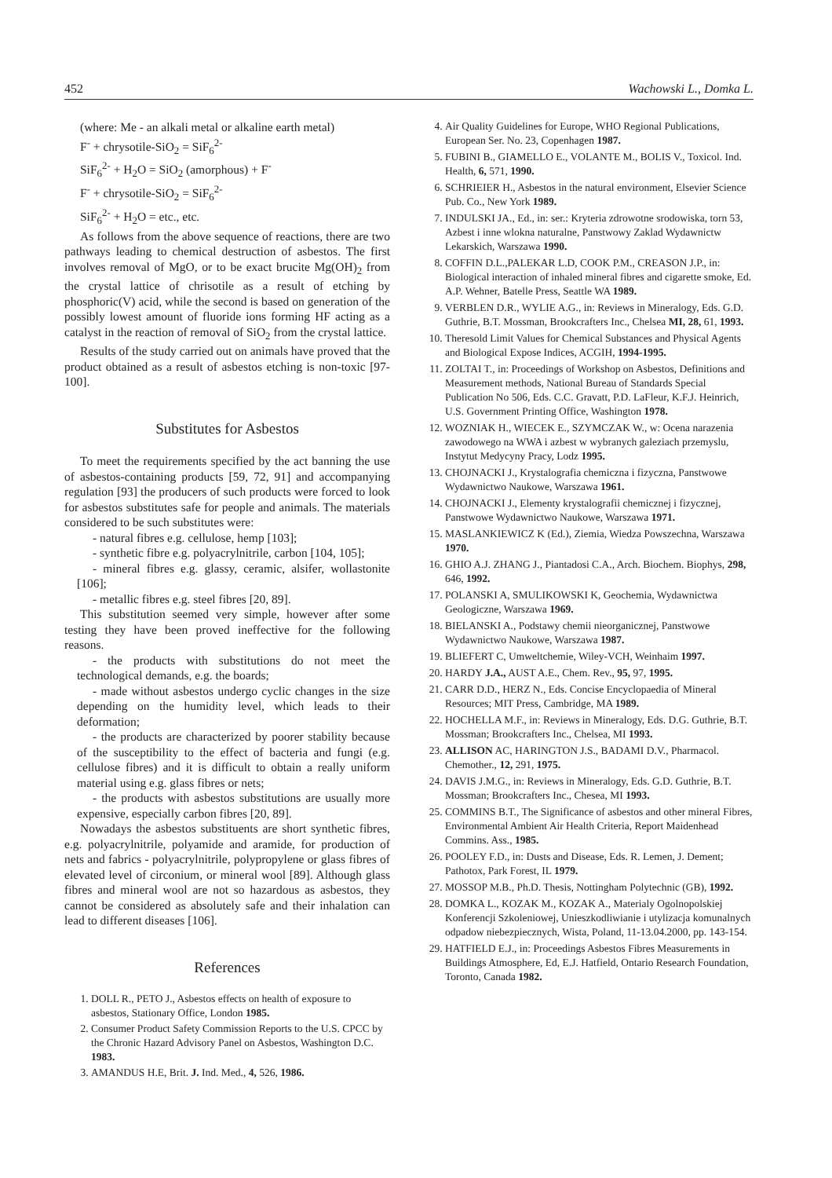452 Wachowski L., Domka L.
(where: Me - an alkali metal or alkaline earth metal)
F<sup>-</sup> + chrysotile-SiO<sub>2</sub> = SiF<sub>6</sub><sup>2-</sup>
SiF<sub>6</sub><sup>2-</sup> + H<sub>2</sub>O = SiO<sub>2</sub> (amorphous) + F<sup>-</sup>
F<sup>-</sup> + chrysotile-SiO<sub>2</sub> = SiF<sub>6</sub><sup>2-</sup>
SiF<sub>6</sub><sup>2-</sup> + H<sub>2</sub>O = etc., etc.
As follows from the above sequence of reactions, there are two pathways leading to chemical destruction of asbestos. The first involves removal of MgO, or to be exact brucite Mg(OH)<sub>2</sub> from the crystal lattice of chrisotile as a result of etching by phosphoric(V) acid, while the second is based on generation of the possibly lowest amount of fluoride ions forming HF acting as a catalyst in the reaction of removal of SiO<sub>2</sub> from the crystal lattice.
Results of the study carried out on animals have proved that the product obtained as a result of asbestos etching is non-toxic [97-100].
Substitutes for Asbestos
To meet the requirements specified by the act banning the use of asbestos-containing products [59, 72, 91] and accompanying regulation [93] the producers of such products were forced to look for asbestos substitutes safe for people and animals. The materials considered to be such substitutes were:
- natural fibres e.g. cellulose, hemp [103];
- synthetic fibre e.g. polyacrylnitrile, carbon [104, 105];
- mineral fibres e.g. glassy, ceramic, alsifer, wollastonite [106];
- metallic fibres e.g. steel fibres [20, 89].
This substitution seemed very simple, however after some testing they have been proved ineffective for the following reasons.
- the products with substitutions do not meet the technological demands, e.g. the boards;
- made without asbestos undergo cyclic changes in the size depending on the humidity level, which leads to their deformation;
- the products are characterized by poorer stability because of the susceptibility to the effect of bacteria and fungi (e.g. cellulose fibres) and it is difficult to obtain a really uniform material using e.g. glass fibres or nets;
- the products with asbestos substitutions are usually more expensive, especially carbon fibres [20, 89].
Nowadays the asbestos substituents are short synthetic fibres, e.g. polyacrylnitrile, polyamide and aramide, for production of nets and fabrics - polyacrylnitrile, polypropylene or glass fibres of elevated level of circonium, or mineral wool [89]. Although glass fibres and mineral wool are not so hazardous as asbestos, they cannot be considered as absolutely safe and their inhalation can lead to different diseases [106].
References
1. DOLL R., PETO J., Asbestos effects on health of exposure to asbestos, Stationary Office, London 1985.
2. Consumer Product Safety Commission Reports to the U.S. CPCC by the Chronic Hazard Advisory Panel on Asbestos, Washington D.C. 1983.
3. AMANDUS H.E, Brit. J. Ind. Med., 4, 526, 1986.
4. Air Quality Guidelines for Europe, WHO Regional Publications, European Ser. No. 23, Copenhagen 1987.
5. FUBINI B., GIAMELLO E., VOLANTE M., BOLIS V., Toxicol. Ind. Health, 6, 571, 1990.
6. SCHRIEIER H., Asbestos in the natural environment, Elsevier Science Pub. Co., New York 1989.
7. INDULSKI JA., Ed., in: ser.: Kryteria zdrowotne srodowiska, torn 53, Azbest i inne wlokna naturalne, Panstwowy Zaklad Wydawnictw Lekarskich, Warszawa 1990.
8. COFFIN D.L.,PALEKAR L.D, COOK P.M., CREASON J.P., in: Biological interaction of inhaled mineral fibres and cigarette smoke, Ed. A.P. Wehner, Batelle Press, Seattle WA 1989.
9. VERBLEN D.R., WYLIE A.G., in: Reviews in Mineralogy, Eds. G.D. Guthrie, B.T. Mossman, Brookcrafters Inc., Chelsea MI, 28, 61, 1993.
10. Theresold Limit Values for Chemical Substances and Physical Agents and Biological Expose Indices, ACGIH, 1994-1995.
11. ZOLTAI T., in: Proceedings of Workshop on Asbestos, Definitions and Measurement methods, National Bureau of Standards Special Publication No 506, Eds. C.C. Gravatt, P.D. LaFleur, K.F.J. Heinrich, U.S. Government Printing Office, Washington 1978.
12. WOZNIAK H., WIECEK E., SZYMCZAK W., w: Ocena narazenia zawodowego na WWA i azbest w wybranych galeziach przemyslu, Instytut Medycyny Pracy, Lodz 1995.
13. CHOJNACKI J., Krystalografia chemiczna i fizyczna, Panstwowe Wydawnictwo Naukowe, Warszawa 1961.
14. CHOJNACKI J., Elementy krystalografii chemicznej i fizycznej, Panstwowe Wydawnictwo Naukowe, Warszawa 1971.
15. MASLANKIEWICZ K (Ed.), Ziemia, Wiedza Powszechna, Warszawa 1970.
16. GHIO A.J. ZHANG J., Piantadosi C.A., Arch. Biochem. Biophys, 298, 646, 1992.
17. POLANSKI A, SMULIKOWSKI K, Geochemia, Wydawnictwa Geologiczne, Warszawa 1969.
18. BIELANSKI A., Podstawy chemii nieorganicznej, Panstwowe Wydawnictwo Naukowe, Warszawa 1987.
19. BLIEFERT C, Umweltchemie, Wiley-VCH, Weinhaim 1997.
20. HARDY J.A., AUST A.E., Chem. Rev., 95, 97, 1995.
21. CARR D.D., HERZ N., Eds. Concise Encyclopaedia of Mineral Resources; MIT Press, Cambridge, MA 1989.
22. HOCHELLA M.F., in: Reviews in Mineralogy, Eds. D.G. Guthrie, B.T. Mossman; Brookcrafters Inc., Chelsea, MI 1993.
23. ALLISON AC, HARINGTON J.S., BADAMI D.V., Pharmacol. Chemother., 12, 291, 1975.
24. DAVIS J.M.G., in: Reviews in Mineralogy, Eds. G.D. Guthrie, B.T. Mossman; Brookcrafters Inc., Chesea, MI 1993.
25. COMMINS B.T., The Significance of asbestos and other mineral Fibres, Environmental Ambient Air Health Criteria, Report Maidenhead Commins. Ass., 1985.
26. POOLEY F.D., in: Dusts and Disease, Eds. R. Lemen, J. Dement; Pathotox, Park Forest, IL 1979.
27. MOSSOP M.B., Ph.D. Thesis, Nottingham Polytechnic (GB), 1992.
28. DOMKA L., KOZAK M., KOZAK A., Materialy Ogolnopolskiej Konferencji Szkoleniowej, Unieszkodliwianie i utylizacja komunalnych odpadow niebezpiecznych, Wista, Poland, 11-13.04.2000, pp. 143-154.
29. HATFIELD E.J., in: Proceedings Asbestos Fibres Measurements in Buildings Atmosphere, Ed, E.J. Hatfield, Ontario Research Foundation, Toronto, Canada 1982.